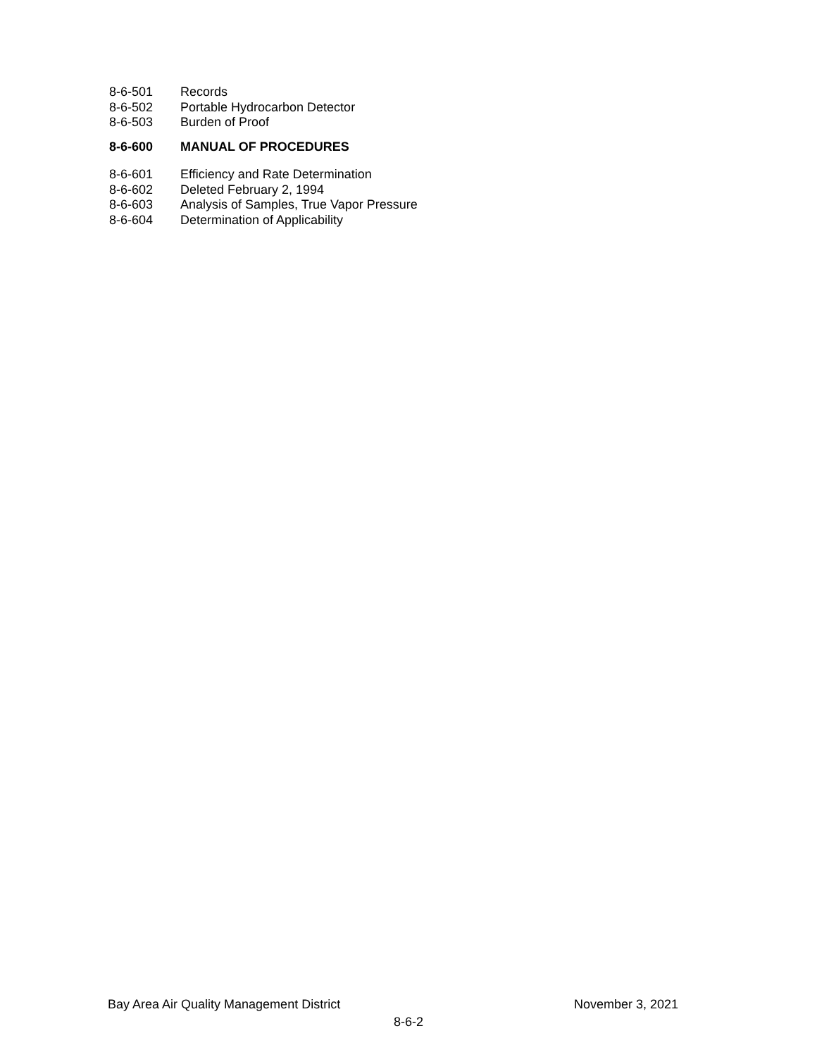8-6-501 Records
8-6-502 Portable Hydrocarbon Detector
8-6-503 Burden of Proof
8-6-600 MANUAL OF PROCEDURES
8-6-601 Efficiency and Rate Determination
8-6-602 Deleted February 2, 1994
8-6-603 Analysis of Samples, True Vapor Pressure
8-6-604 Determination of Applicability
Bay Area Air Quality Management District November 3, 2021
8-6-2